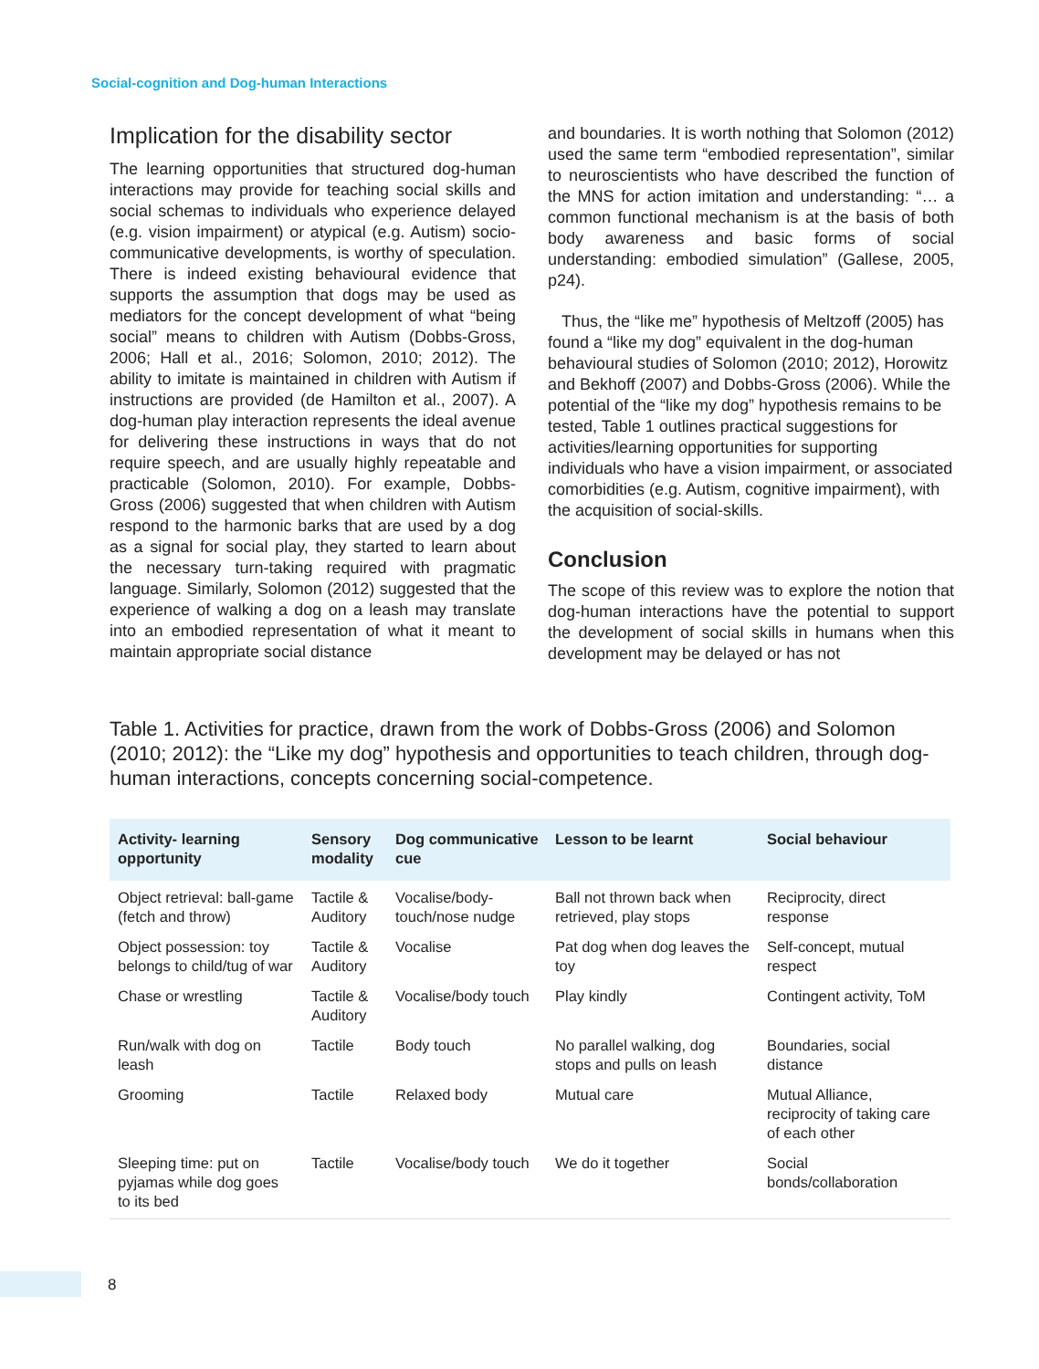Social-cognition and Dog-human Interactions
Implication for the disability sector
The learning opportunities that structured dog-human interactions may provide for teaching social skills and social schemas to individuals who experience delayed (e.g. vision impairment) or atypical (e.g. Autism) socio-communicative developments, is worthy of speculation. There is indeed existing behavioural evidence that supports the assumption that dogs may be used as mediators for the concept development of what “being social” means to children with Autism (Dobbs-Gross, 2006; Hall et al., 2016; Solomon, 2010; 2012). The ability to imitate is maintained in children with Autism if instructions are provided (de Hamilton et al., 2007). A dog-human play interaction represents the ideal avenue for delivering these instructions in ways that do not require speech, and are usually highly repeatable and practicable (Solomon, 2010). For example, Dobbs-Gross (2006) suggested that when children with Autism respond to the harmonic barks that are used by a dog as a signal for social play, they started to learn about the necessary turn-taking required with pragmatic language. Similarly, Solomon (2012) suggested that the experience of walking a dog on a leash may translate into an embodied representation of what it meant to maintain appropriate social distance
and boundaries. It is worth nothing that Solomon (2012) used the same term “embodied representation”, similar to neuroscientists who have described the function of the MNS for action imitation and understanding: “… a common functional mechanism is at the basis of both body awareness and basic forms of social understanding: embodied simulation” (Gallese, 2005, p24).
Thus, the “like me” hypothesis of Meltzoff (2005) has found a “like my dog” equivalent in the dog-human behavioural studies of Solomon (2010; 2012), Horowitz and Bekhoff (2007) and Dobbs-Gross (2006). While the potential of the “like my dog” hypothesis remains to be tested, Table 1 outlines practical suggestions for activities/learning opportunities for supporting individuals who have a vision impairment, or associated comorbidities (e.g. Autism, cognitive impairment), with the acquisition of social-skills.
Conclusion
The scope of this review was to explore the notion that dog-human interactions have the potential to support the development of social skills in humans when this development may be delayed or has not
Table 1. Activities for practice, drawn from the work of Dobbs-Gross (2006) and Solomon (2010; 2012): the “Like my dog” hypothesis and opportunities to teach children, through dog-human interactions, concepts concerning social-competence.
| Activity- learning opportunity | Sensory modality | Dog communicative cue | Lesson to be learnt | Social behaviour |
| --- | --- | --- | --- | --- |
| Object retrieval: ball-game (fetch and throw) | Tactile & Auditory | Vocalise/body-touch/nose nudge | Ball not thrown back when retrieved, play stops | Reciprocity, direct response |
| Object possession: toy belongs to child/tug of war | Tactile & Auditory | Vocalise | Pat dog when dog leaves the toy | Self-concept, mutual respect |
| Chase or wrestling | Tactile & Auditory | Vocalise/body touch | Play kindly | Contingent activity, ToM |
| Run/walk with dog on leash | Tactile | Body touch | No parallel walking, dog stops and pulls on leash | Boundaries, social distance |
| Grooming | Tactile | Relaxed body | Mutual care | Mutual Alliance, reciprocity of taking care of each other |
| Sleeping time: put on pyjamas while dog goes to its bed | Tactile | Vocalise/body touch | We do it together | Social bonds/collaboration |
8